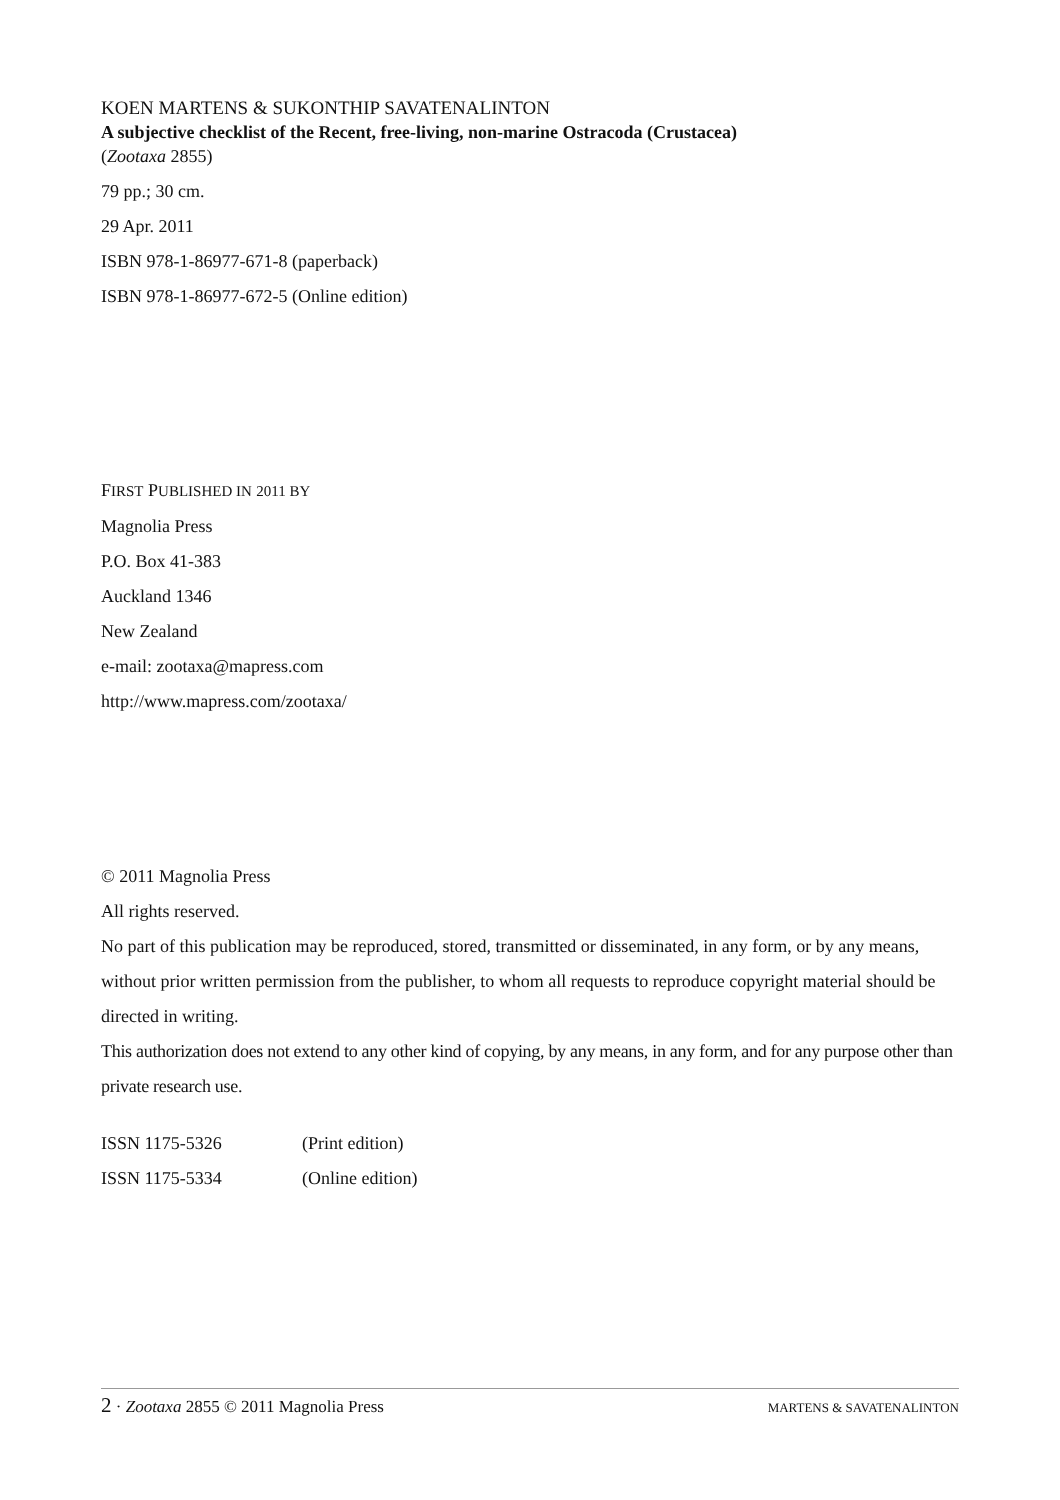KOEN MARTENS & SUKONTHIP SAVATENALINTON
A subjective checklist of the Recent, free-living, non-marine Ostracoda (Crustacea)
(Zootaxa 2855)
79 pp.; 30 cm.
29 Apr. 2011
ISBN 978-1-86977-671-8 (paperback)
ISBN 978-1-86977-672-5 (Online edition)
FIRST PUBLISHED IN 2011 BY
Magnolia Press
P.O. Box 41-383
Auckland 1346
New Zealand
e-mail: zootaxa@mapress.com
http://www.mapress.com/zootaxa/
© 2011 Magnolia Press
All rights reserved.
No part of this publication may be reproduced, stored, transmitted or disseminated, in any form, or by any means, without prior written permission from the publisher, to whom all requests to reproduce copyright material should be directed in writing.
This authorization does not extend to any other kind of copying, by any means, in any form, and for any purpose other than private research use.
ISSN 1175-5326 (Print edition)
ISSN 1175-5334 (Online edition)
2 · Zootaxa 2855 © 2011 Magnolia Press MARTENS & SAVATENALINTON